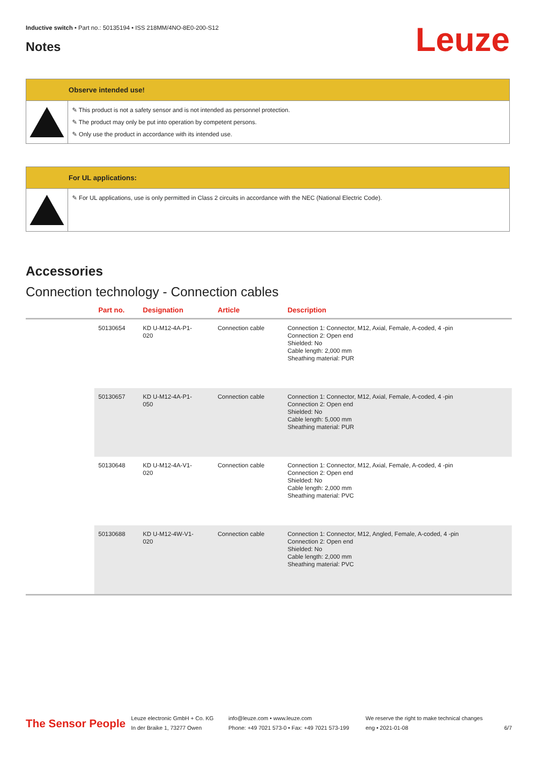Inductive switch • Part no.: 50135194 • ISS 218MM/4NO-8E0-200-S12
Leuze Notes
Observe intended use!
✎ This product is not a safety sensor and is not intended as personnel protection.
✎ The product may only be put into operation by competent persons.
✎ Only use the product in accordance with its intended use.
For UL applications:
✎ For UL applications, use is only permitted in Class 2 circuits in accordance with the NEC (National Electric Code).
Accessories
Connection technology - Connection cables
| | Part no. | Designation | Article | Description |
| --- | --- | --- | --- | --- |
| | 50130654 | KD U-M12-4A-P1- 020 | Connection cable | Connection 1: Connector, M12, Axial, Female, A-coded, 4 -pin Connection 2: Open end Shielded: No Cable length: 2,000 mm Sheathing material: PUR |
| | 50130657 | KD U-M12-4A-P1- 050 | Connection cable | Connection 1: Connector, M12, Axial, Female, A-coded, 4 -pin Connection 2: Open end Shielded: No Cable length: 5,000 mm Sheathing material: PUR |
| | 50130648 | KD U-M12-4A-V1- 020 | Connection cable | Connection 1: Connector, M12, Axial, Female, A-coded, 4 -pin Connection 2: Open end Shielded: No Cable length: 2,000 mm Sheathing material: PVC |
| | 50130688 | KD U-M12-4W-V1- 020 | Connection cable | Connection 1: Connector, M12, Angled, Female, A-coded, 4 -pin Connection 2: Open end Shielded: No Cable length: 2,000 mm Sheathing material: PVC |
The Sensor People
Leuze electronic GmbH + Co. KG
In der Braike 1, 73277 Owen
info@leuze.com • www.leuze.com
Phone: +49 7021 573-0 • Fax: +49 7021 573-199
We reserve the right to make technical changes
eng • 2021-01-08
6/7